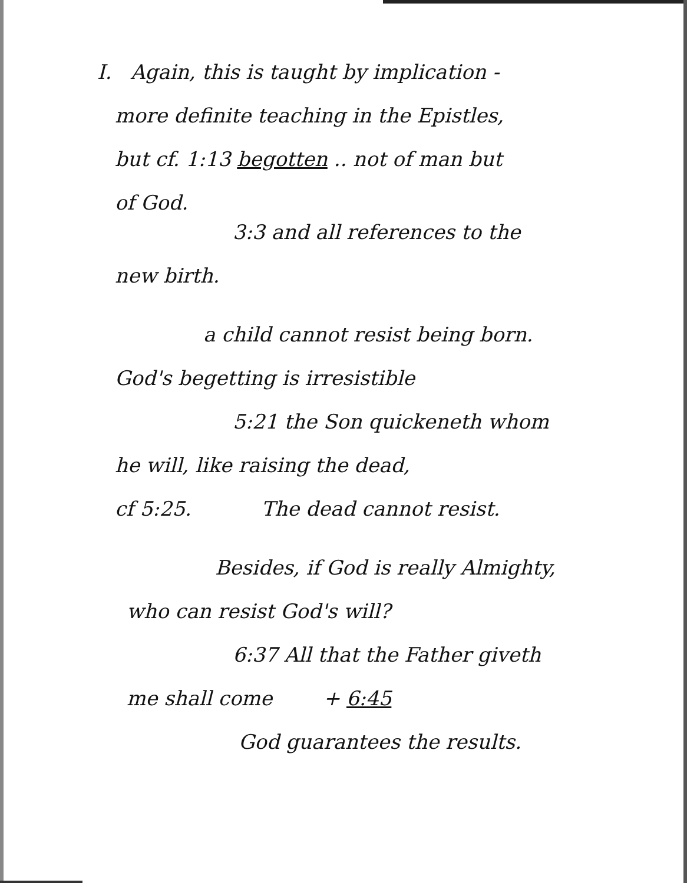I. Again, this is taught by implication -
more definite teaching in the Epistles,
but cf. 1:13 begotten .. not of man but
of God.
3:3 and all references to the
new birth.
a child cannot resist being born.
God's begetting is irresistible
5:21 the Son quickeneth whom
he will, like raising the dead,
cf 5:25. The dead cannot resist.
Besides, if God is really Almighty,
who can resist God's will?
6:37 All that the Father giveth
me shall come + 6:45
God guarantees the results.